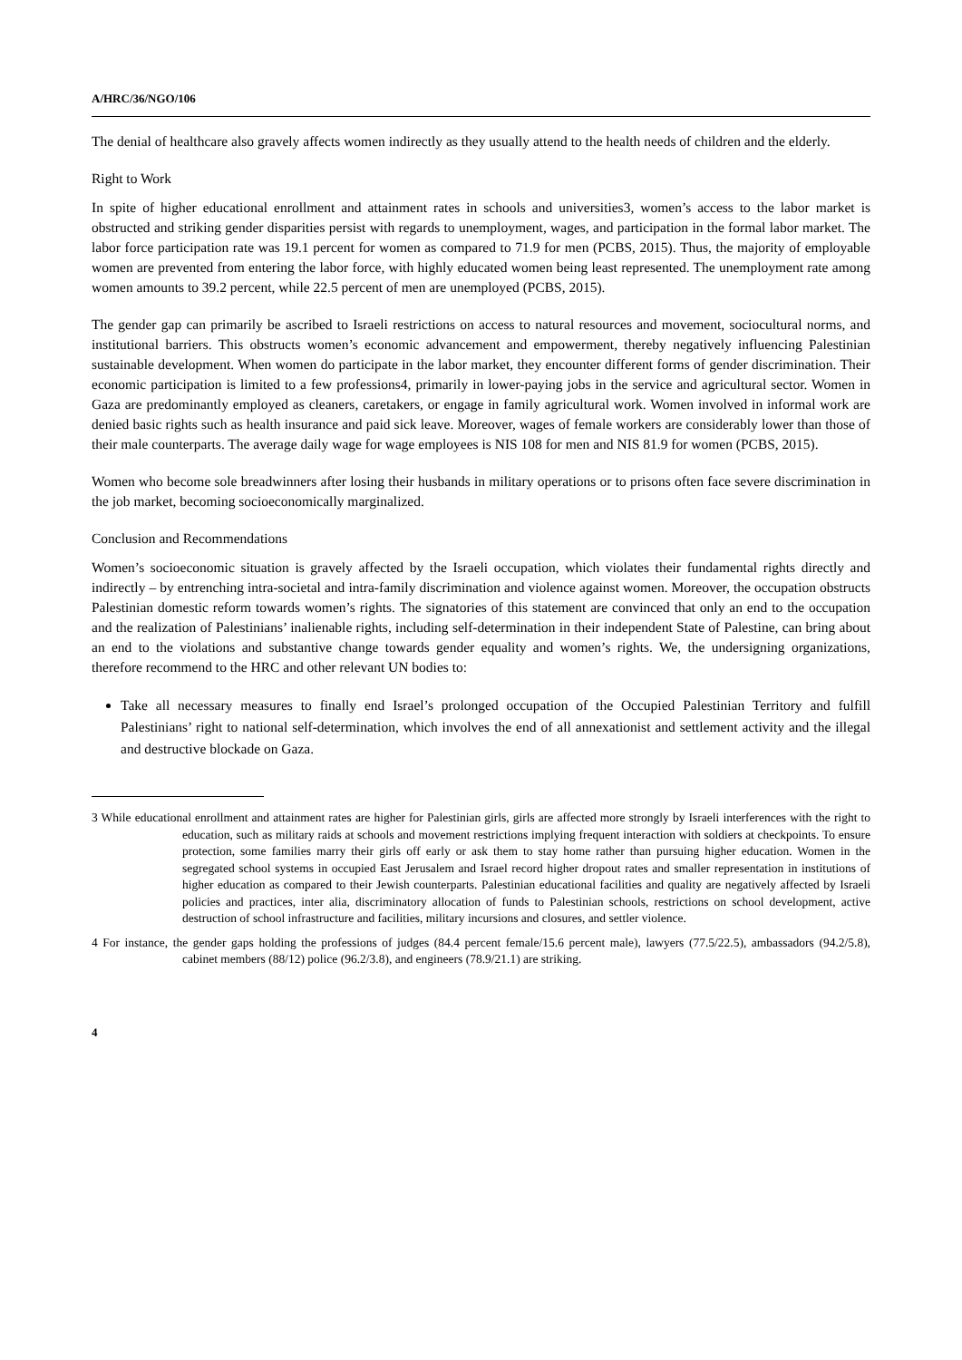A/HRC/36/NGO/106
The denial of healthcare also gravely affects women indirectly as they usually attend to the health needs of children and the elderly.
Right to Work
In spite of higher educational enrollment and attainment rates in schools and universities3, women’s access to the labor market is obstructed and striking gender disparities persist with regards to unemployment, wages, and participation in the formal labor market. The labor force participation rate was 19.1 percent for women as compared to 71.9 for men (PCBS, 2015). Thus, the majority of employable women are prevented from entering the labor force, with highly educated women being least represented. The unemployment rate among women amounts to 39.2 percent, while 22.5 percent of men are unemployed (PCBS, 2015).
The gender gap can primarily be ascribed to Israeli restrictions on access to natural resources and movement, sociocultural norms, and institutional barriers. This obstructs women’s economic advancement and empowerment, thereby negatively influencing Palestinian sustainable development. When women do participate in the labor market, they encounter different forms of gender discrimination. Their economic participation is limited to a few professions4, primarily in lower-paying jobs in the service and agricultural sector. Women in Gaza are predominantly employed as cleaners, caretakers, or engage in family agricultural work. Women involved in informal work are denied basic rights such as health insurance and paid sick leave. Moreover, wages of female workers are considerably lower than those of their male counterparts. The average daily wage for wage employees is NIS 108 for men and NIS 81.9 for women (PCBS, 2015).
Women who become sole breadwinners after losing their husbands in military operations or to prisons often face severe discrimination in the job market, becoming socioeconomically marginalized.
Conclusion and Recommendations
Women’s socioeconomic situation is gravely affected by the Israeli occupation, which violates their fundamental rights directly and indirectly – by entrenching intra-societal and intra-family discrimination and violence against women. Moreover, the occupation obstructs Palestinian domestic reform towards women’s rights. The signatories of this statement are convinced that only an end to the occupation and the realization of Palestinians’ inalienable rights, including self-determination in their independent State of Palestine, can bring about an end to the violations and substantive change towards gender equality and women’s rights. We, the undersigning organizations, therefore recommend to the HRC and other relevant UN bodies to:
Take all necessary measures to finally end Israel’s prolonged occupation of the Occupied Palestinian Territory and fulfill Palestinians’ right to national self-determination, which involves the end of all annexationist and settlement activity and the illegal and destructive blockade on Gaza.
3 While educational enrollment and attainment rates are higher for Palestinian girls, girls are affected more strongly by Israeli interferences with the right to education, such as military raids at schools and movement restrictions implying frequent interaction with soldiers at checkpoints. To ensure protection, some families marry their girls off early or ask them to stay home rather than pursuing higher education. Women in the segregated school systems in occupied East Jerusalem and Israel record higher dropout rates and smaller representation in institutions of higher education as compared to their Jewish counterparts. Palestinian educational facilities and quality are negatively affected by Israeli policies and practices, inter alia, discriminatory allocation of funds to Palestinian schools, restrictions on school development, active destruction of school infrastructure and facilities, military incursions and closures, and settler violence.
4 For instance, the gender gaps holding the professions of judges (84.4 percent female/15.6 percent male), lawyers (77.5/22.5), ambassadors (94.2/5.8), cabinet members (88/12) police (96.2/3.8), and engineers (78.9/21.1) are striking.
4